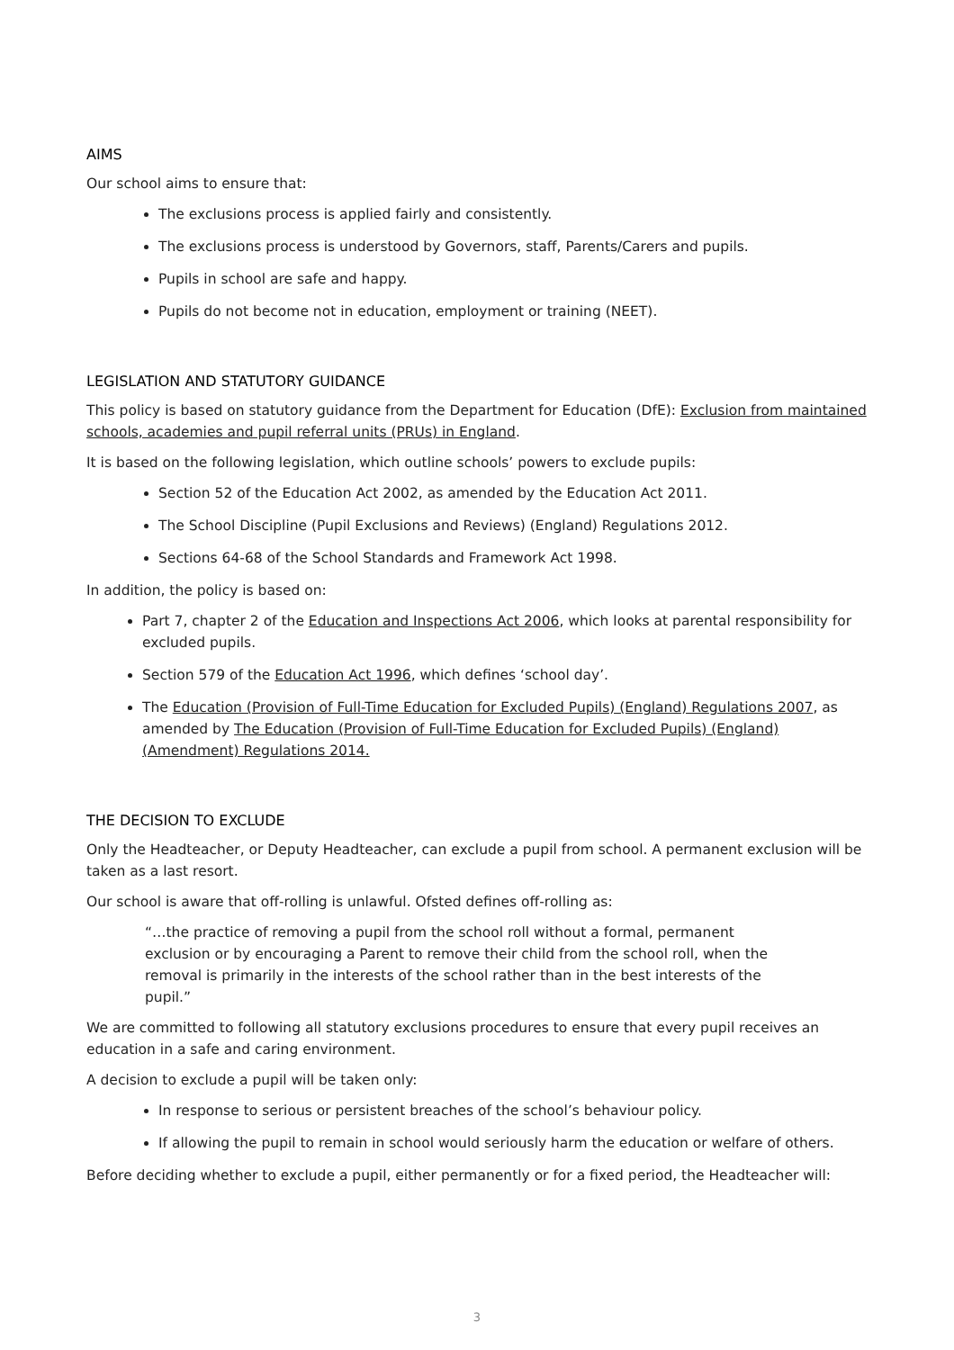AIMS
Our school aims to ensure that:
The exclusions process is applied fairly and consistently.
The exclusions process is understood by Governors, staff, Parents/Carers and pupils.
Pupils in school are safe and happy.
Pupils do not become not in education, employment or training (NEET).
LEGISLATION AND STATUTORY GUIDANCE
This policy is based on statutory guidance from the Department for Education (DfE): Exclusion from maintained schools, academies and pupil referral units (PRUs) in England.
It is based on the following legislation, which outline schools’ powers to exclude pupils:
Section 52 of the Education Act 2002, as amended by the Education Act 2011.
The School Discipline (Pupil Exclusions and Reviews) (England) Regulations 2012.
Sections 64-68 of the School Standards and Framework Act 1998.
In addition, the policy is based on:
Part 7, chapter 2 of the Education and Inspections Act 2006, which looks at parental responsibility for excluded pupils.
Section 579 of the Education Act 1996, which defines ‘school day’.
The Education (Provision of Full-Time Education for Excluded Pupils) (England) Regulations 2007, as amended by The Education (Provision of Full-Time Education for Excluded Pupils) (England) (Amendment) Regulations 2014.
THE DECISION TO EXCLUDE
Only the Headteacher, or Deputy Headteacher, can exclude a pupil from school. A permanent exclusion will be taken as a last resort.
Our school is aware that off-rolling is unlawful. Ofsted defines off-rolling as:
“…the practice of removing a pupil from the school roll without a formal, permanent exclusion or by encouraging a Parent to remove their child from the school roll, when the removal is primarily in the interests of the school rather than in the best interests of the pupil.”
We are committed to following all statutory exclusions procedures to ensure that every pupil receives an education in a safe and caring environment.
A decision to exclude a pupil will be taken only:
In response to serious or persistent breaches of the school’s behaviour policy.
If allowing the pupil to remain in school would seriously harm the education or welfare of others.
Before deciding whether to exclude a pupil, either permanently or for a fixed period, the Headteacher will:
3